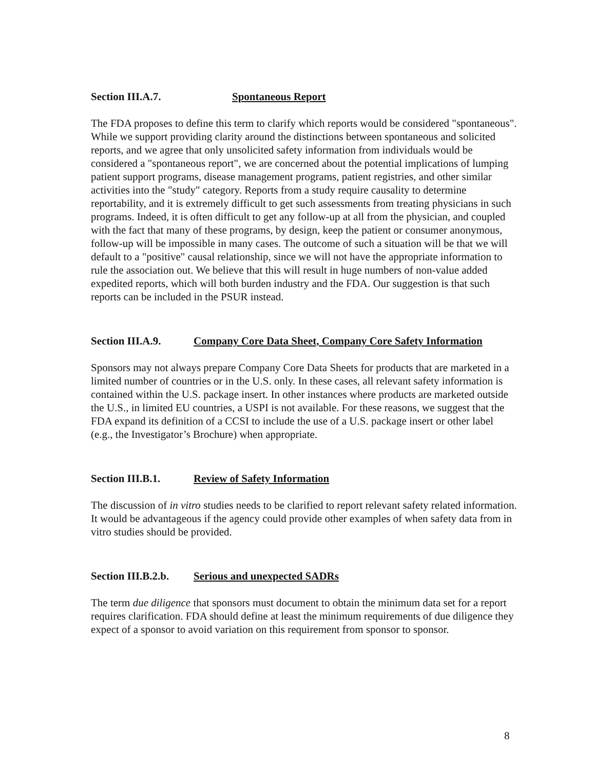Section III.A.7. Spontaneous Report
The FDA proposes to define this term to clarify which reports would be considered "spontaneous". While we support providing clarity around the distinctions between spontaneous and solicited reports, and we agree that only unsolicited safety information from individuals would be considered a "spontaneous report", we are concerned about the potential implications of lumping patient support programs, disease management programs, patient registries, and other similar activities into the "study" category. Reports from a study require causality to determine reportability, and it is extremely difficult to get such assessments from treating physicians in such programs. Indeed, it is often difficult to get any follow-up at all from the physician, and coupled with the fact that many of these programs, by design, keep the patient or consumer anonymous, follow-up will be impossible in many cases. The outcome of such a situation will be that we will default to a "positive" causal relationship, since we will not have the appropriate information to rule the association out. We believe that this will result in huge numbers of non-value added expedited reports, which will both burden industry and the FDA. Our suggestion is that such reports can be included in the PSUR instead.
Section III.A.9. Company Core Data Sheet, Company Core Safety Information
Sponsors may not always prepare Company Core Data Sheets for products that are marketed in a limited number of countries or in the U.S. only. In these cases, all relevant safety information is contained within the U.S. package insert. In other instances where products are marketed outside the U.S., in limited EU countries, a USPI is not available. For these reasons, we suggest that the FDA expand its definition of a CCSI to include the use of a U.S. package insert or other label (e.g., the Investigator’s Brochure) when appropriate.
Section III.B.1. Review of Safety Information
The discussion of in vitro studies needs to be clarified to report relevant safety related information. It would be advantageous if the agency could provide other examples of when safety data from in vitro studies should be provided.
Section III.B.2.b. Serious and unexpected SADRs
The term due diligence that sponsors must document to obtain the minimum data set for a report requires clarification. FDA should define at least the minimum requirements of due diligence they expect of a sponsor to avoid variation on this requirement from sponsor to sponsor.
8